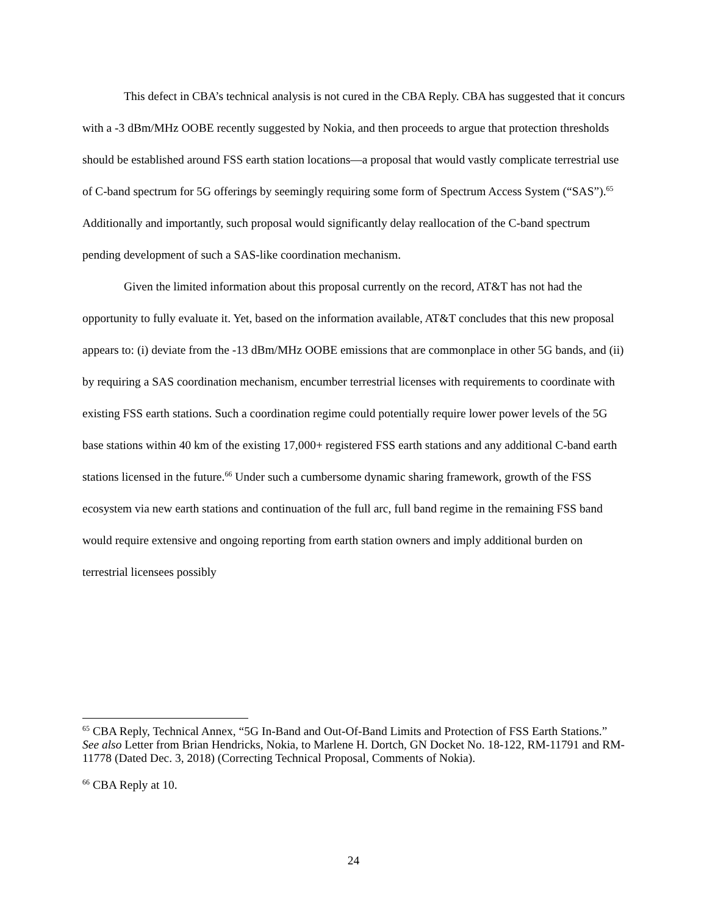This defect in CBA’s technical analysis is not cured in the CBA Reply. CBA has suggested that it concurs with a -3 dBm/MHz OOBE recently suggested by Nokia, and then proceeds to argue that protection thresholds should be established around FSS earth station locations—a proposal that would vastly complicate terrestrial use of C-band spectrum for 5G offerings by seemingly requiring some form of Spectrum Access System (“SAS”).<sup>65</sup> Additionally and importantly, such proposal would significantly delay reallocation of the C-band spectrum pending development of such a SAS-like coordination mechanism.
Given the limited information about this proposal currently on the record, AT&T has not had the opportunity to fully evaluate it. Yet, based on the information available, AT&T concludes that this new proposal appears to: (i) deviate from the -13 dBm/MHz OOBE emissions that are commonplace in other 5G bands, and (ii) by requiring a SAS coordination mechanism, encumber terrestrial licenses with requirements to coordinate with existing FSS earth stations. Such a coordination regime could potentially require lower power levels of the 5G base stations within 40 km of the existing 17,000+ registered FSS earth stations and any additional C-band earth stations licensed in the future.<sup>66</sup> Under such a cumbersome dynamic sharing framework, growth of the FSS ecosystem via new earth stations and continuation of the full arc, full band regime in the remaining FSS band would require extensive and ongoing reporting from earth station owners and imply additional burden on terrestrial licensees possibly
<sup>65</sup> CBA Reply, Technical Annex, “5G In-Band and Out-Of-Band Limits and Protection of FSS Earth Stations.” See also Letter from Brian Hendricks, Nokia, to Marlene H. Dortch, GN Docket No. 18-122, RM-11791 and RM-11778 (Dated Dec. 3, 2018) (Correcting Technical Proposal, Comments of Nokia).
<sup>66</sup> CBA Reply at 10.
24